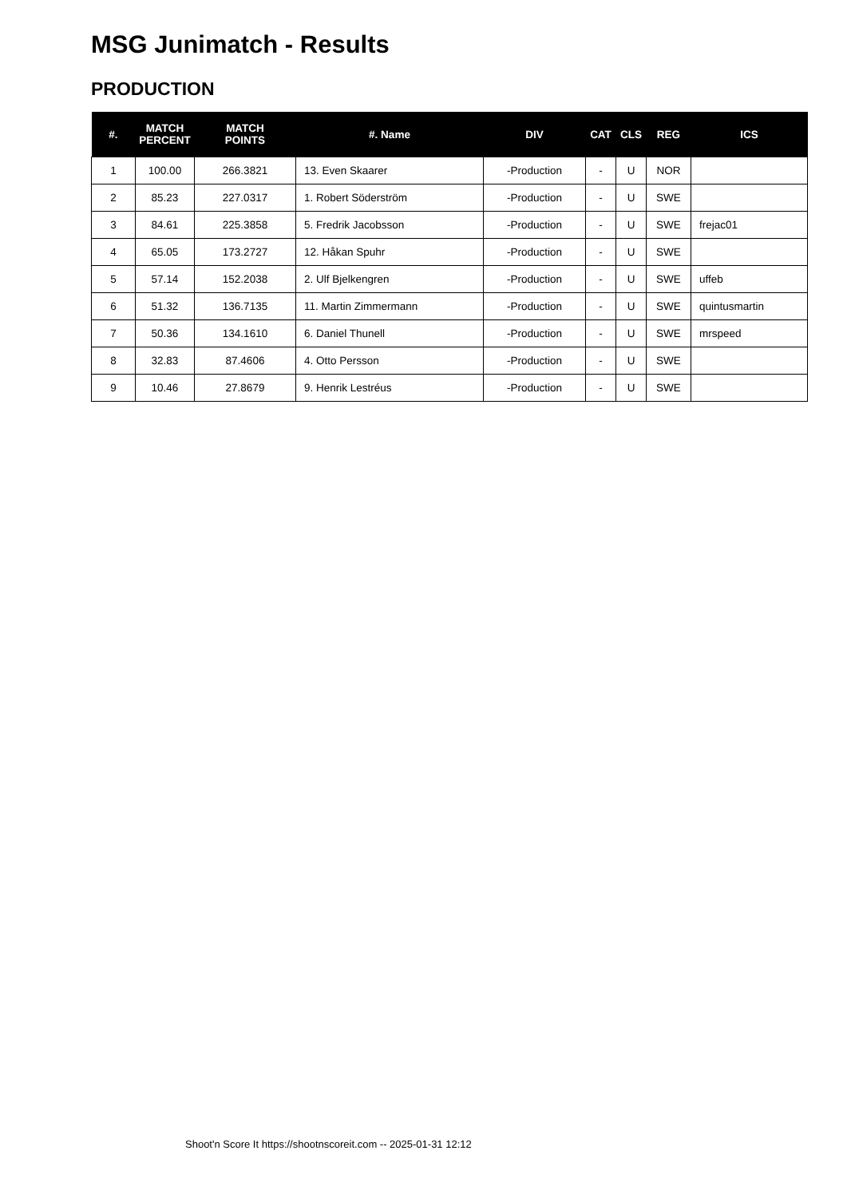MSG Junimatch - Results
PRODUCTION
| #. | MATCH PERCENT | MATCH POINTS | #. Name | DIV | CAT | CLS | REG | ICS |
| --- | --- | --- | --- | --- | --- | --- | --- | --- |
| 1 | 100.00 | 266.3821 | 13. Even Skaarer | -Production | - | U | NOR | |
| 2 | 85.23 | 227.0317 | 1. Robert Söderström | -Production | - | U | SWE | |
| 3 | 84.61 | 225.3858 | 5. Fredrik Jacobsson | -Production | - | U | SWE | frejac01 |
| 4 | 65.05 | 173.2727 | 12. Håkan Spuhr | -Production | - | U | SWE | |
| 5 | 57.14 | 152.2038 | 2. Ulf Bjelkengren | -Production | - | U | SWE | uffeb |
| 6 | 51.32 | 136.7135 | 11. Martin Zimmermann | -Production | - | U | SWE | quintusmartin |
| 7 | 50.36 | 134.1610 | 6. Daniel Thunell | -Production | - | U | SWE | mrspeed |
| 8 | 32.83 | 87.4606 | 4. Otto Persson | -Production | - | U | SWE | |
| 9 | 10.46 | 27.8679 | 9. Henrik Lestréus | -Production | - | U | SWE | |
Shoot'n Score It https://shootnscoreit.com -- 2025-01-31 12:12